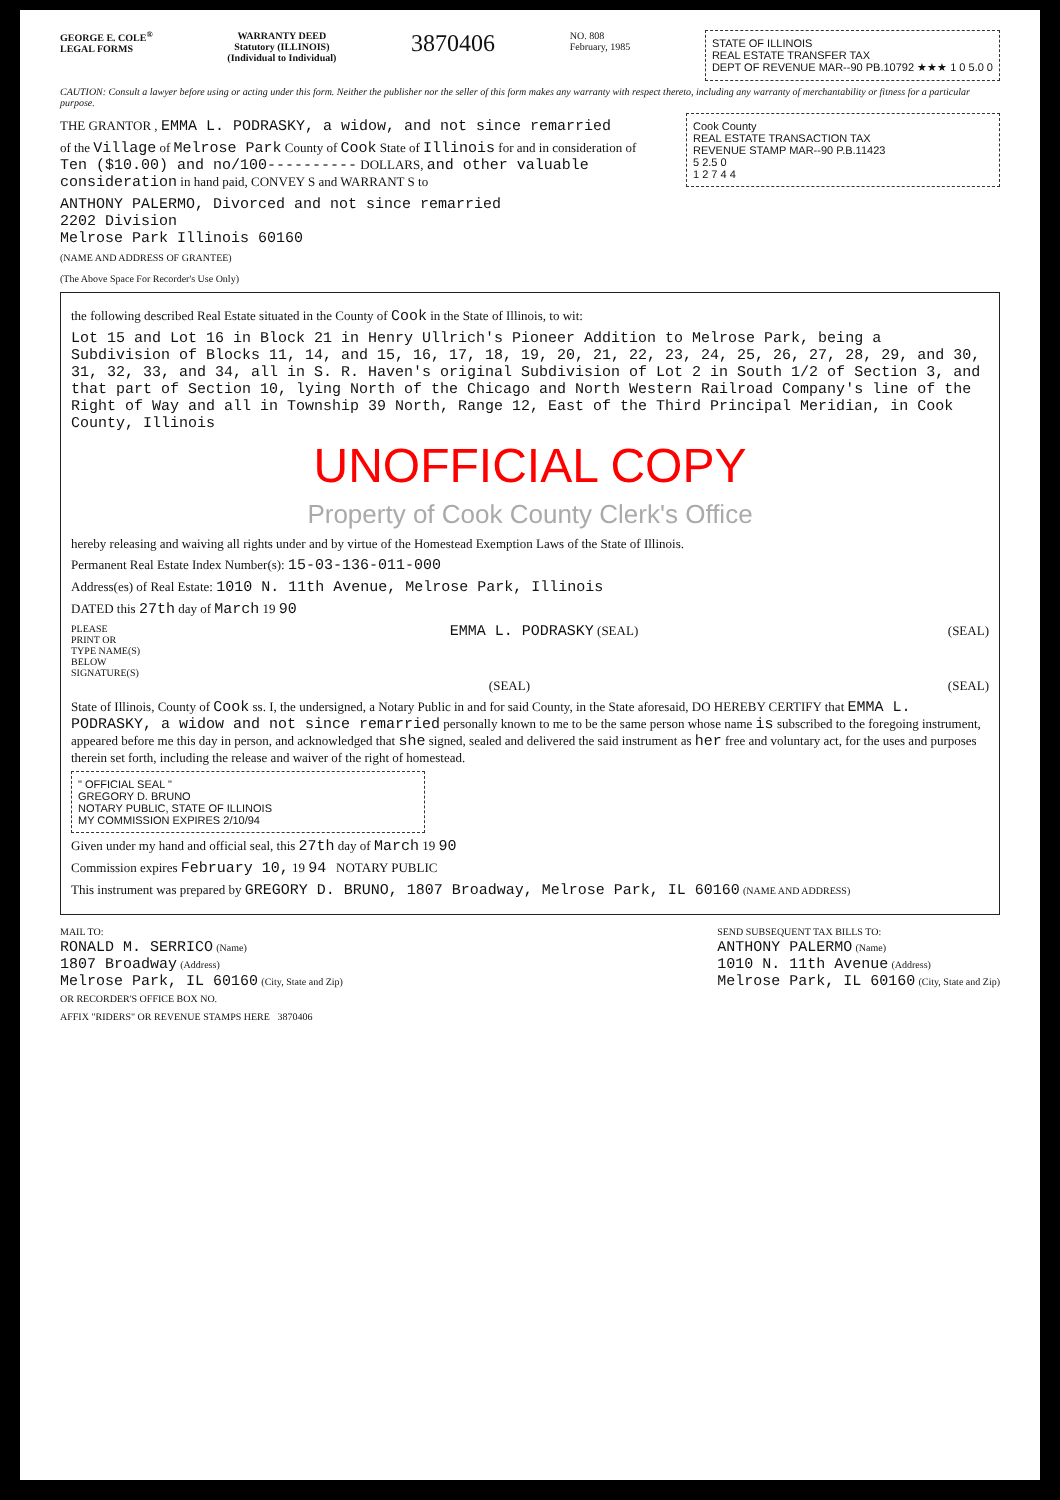GEORGE E. COLE<sup>®</sup>
LEGAL FORMS
WARRANTY DEED
Statutory (ILLINOIS)
(Individual to Individual)
3870406
NO. 808
February, 1985
STATE OF ILLINOIS
REAL ESTATE TRANSFER TAX
DEPT OF REVENUE MAR--90 PB.10792 ★★★ 1 0 5.0 0
CAUTION: Consult a lawyer before using or acting under this form. Neither the publisher nor the seller of this form makes any warranty with respect thereto, including any warranty of merchantability or fitness for a particular purpose.
THE GRANTOR , EMMA L. PODRASKY, a widow, and not since remarried
of the Village of Melrose Park County of Cook State of Illinois for and in consideration of Ten ($10.00) and no/100---------- DOLLARS, and other valuable consideration in hand paid, CONVEY S and WARRANT S to
ANTHONY PALERMO, Divorced and not since remarried
2202 Division
Melrose Park Illinois 60160
(NAME AND ADDRESS OF GRANTEE)
Cook County
REAL ESTATE TRANSACTION TAX
REVENUE STAMP MAR--90 P.B.11423
5 2.5 0
1 2 7 4 4
(The Above Space For Recorder's Use Only)
the following described Real Estate situated in the County of Cook in the State of Illinois, to wit:
Lot 15 and Lot 16 in Block 21 in Henry Ullrich's Pioneer Addition to Melrose Park, being a Subdivision of Blocks 11, 14, and 15, 16, 17, 18, 19, 20, 21, 22, 23, 24, 25, 26, 27, 28, 29, and 30, 31, 32, 33, and 34, all in S. R. Haven's original Subdivision of Lot 2 in South 1/2 of Section 3, and that part of Section 10, lying North of the Chicago and North Western Railroad Company's line of the Right of Way and all in Township 39 North, Range 12, East of the Third Principal Meridian, in Cook County, Illinois
UNOFFICIAL COPY
Property of Cook County Clerk's Office
hereby releasing and waiving all rights under and by virtue of the Homestead Exemption Laws of the State of Illinois.
Permanent Real Estate Index Number(s): 15-03-136-011-000
Address(es) of Real Estate: 1010 N. 11th Avenue, Melrose Park, Illinois
DATED this 27th day of March 19 90
PLEASE
PRINT OR
TYPE NAME(S)
BELOW
SIGNATURE(S)
EMMA L. PODRASKY (SEAL) (SEAL)
(SEAL) (SEAL)
State of Illinois, County of Cook ss. I, the undersigned, a Notary Public in and for said County, in the State aforesaid, DO HEREBY CERTIFY that EMMA L. PODRASKY, a widow and not since remarried personally known to me to be the same person whose name is subscribed to the foregoing instrument, appeared before me this day in person, and acknowledged that she signed, sealed and delivered the said instrument as her free and voluntary act, for the uses and purposes therein set forth, including the release and waiver of the right of homestead.
" OFFICIAL SEAL "
GREGORY D. BRUNO
NOTARY PUBLIC, STATE OF ILLINOIS
MY COMMISSION EXPIRES 2/10/94
Given under my hand and official seal, this 27th day of March 19 90
Commission expires February 10, 19 94 NOTARY PUBLIC
This instrument was prepared by GREGORY D. BRUNO, 1807 Broadway, Melrose Park, IL 60160 (NAME AND ADDRESS)
MAIL TO:
RONALD M. SERRICO (Name)
1807 Broadway (Address)
Melrose Park, IL 60160 (City, State and Zip)
OR RECORDER'S OFFICE BOX NO.
SEND SUBSEQUENT TAX BILLS TO:
ANTHONY PALERMO (Name)
1010 N. 11th Avenue (Address)
Melrose Park, IL 60160 (City, State and Zip)
AFFIX "RIDERS" OR REVENUE STAMPS HERE 3870406